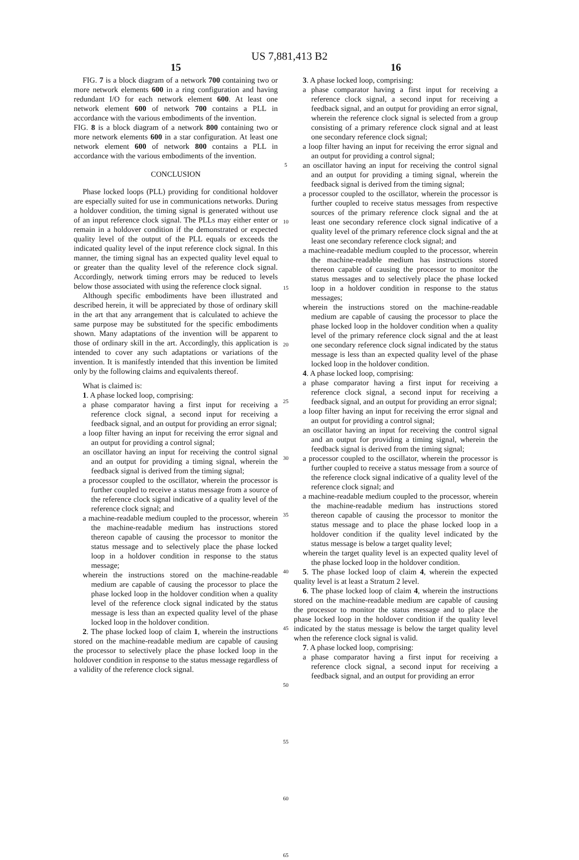US 7,881,413 B2
15
FIG. 7 is a block diagram of a network 700 containing two or more network elements 600 in a ring configuration and having redundant I/O for each network element 600. At least one network element 600 of network 700 contains a PLL in accordance with the various embodiments of the invention.
FIG. 8 is a block diagram of a network 800 containing two or more network elements 600 in a star configuration. At least one network element 600 of network 800 contains a PLL in accordance with the various embodiments of the invention.
CONCLUSION
Phase locked loops (PLL) providing for conditional holdover are especially suited for use in communications networks. During a holdover condition, the timing signal is generated without use of an input reference clock signal. The PLLs may either enter or remain in a holdover condition if the demonstrated or expected quality level of the output of the PLL equals or exceeds the indicated quality level of the input reference clock signal. In this manner, the timing signal has an expected quality level equal to or greater than the quality level of the reference clock signal. Accordingly, network timing errors may be reduced to levels below those associated with using the reference clock signal.
Although specific embodiments have been illustrated and described herein, it will be appreciated by those of ordinary skill in the art that any arrangement that is calculated to achieve the same purpose may be substituted for the specific embodiments shown. Many adaptations of the invention will be apparent to those of ordinary skill in the art. Accordingly, this application is intended to cover any such adaptations or variations of the invention. It is manifestly intended that this invention be limited only by the following claims and equivalents thereof.
What is claimed is:
1. A phase locked loop, comprising:
a phase comparator having a first input for receiving a reference clock signal, a second input for receiving a feedback signal, and an output for providing an error signal;
a loop filter having an input for receiving the error signal and an output for providing a control signal;
an oscillator having an input for receiving the control signal and an output for providing a timing signal, wherein the feedback signal is derived from the timing signal;
a processor coupled to the oscillator, wherein the processor is further coupled to receive a status message from a source of the reference clock signal indicative of a quality level of the reference clock signal; and
a machine-readable medium coupled to the processor, wherein the machine-readable medium has instructions stored thereon capable of causing the processor to monitor the status message and to selectively place the phase locked loop in a holdover condition in response to the status message;
wherein the instructions stored on the machine-readable medium are capable of causing the processor to place the phase locked loop in the holdover condition when a quality level of the reference clock signal indicated by the status message is less than an expected quality level of the phase locked loop in the holdover condition.
2. The phase locked loop of claim 1, wherein the instructions stored on the machine-readable medium are capable of causing the processor to selectively place the phase locked loop in the holdover condition in response to the status message regardless of a validity of the reference clock signal.
5
10
15
20
25
30
35
40
45
50
55
60
65
16
3. A phase locked loop, comprising:
a phase comparator having a first input for receiving a reference clock signal, a second input for receiving a feedback signal, and an output for providing an error signal, wherein the reference clock signal is selected from a group consisting of a primary reference clock signal and at least one secondary reference clock signal;
a loop filter having an input for receiving the error signal and an output for providing a control signal;
an oscillator having an input for receiving the control signal and an output for providing a timing signal, wherein the feedback signal is derived from the timing signal;
a processor coupled to the oscillator, wherein the processor is further coupled to receive status messages from respective sources of the primary reference clock signal and the at least one secondary reference clock signal indicative of a quality level of the primary reference clock signal and the at least one secondary reference clock signal; and
a machine-readable medium coupled to the processor, wherein the machine-readable medium has instructions stored thereon capable of causing the processor to monitor the status messages and to selectively place the phase locked loop in a holdover condition in response to the status messages;
wherein the instructions stored on the machine-readable medium are capable of causing the processor to place the phase locked loop in the holdover condition when a quality level of the primary reference clock signal and the at least one secondary reference clock signal indicated by the status message is less than an expected quality level of the phase locked loop in the holdover condition.
4. A phase locked loop, comprising:
a phase comparator having a first input for receiving a reference clock signal, a second input for receiving a feedback signal, and an output for providing an error signal;
a loop filter having an input for receiving the error signal and an output for providing a control signal;
an oscillator having an input for receiving the control signal and an output for providing a timing signal, wherein the feedback signal is derived from the timing signal;
a processor coupled to the oscillator, wherein the processor is further coupled to receive a status message from a source of the reference clock signal indicative of a quality level of the reference clock signal; and
a machine-readable medium coupled to the processor, wherein the machine-readable medium has instructions stored thereon capable of causing the processor to monitor the status message and to place the phase locked loop in a holdover condition if the quality level indicated by the status message is below a target quality level;
wherein the target quality level is an expected quality level of the phase locked loop in the holdover condition.
5. The phase locked loop of claim 4, wherein the expected quality level is at least a Stratum 2 level.
6. The phase locked loop of claim 4, wherein the instructions stored on the machine-readable medium are capable of causing the processor to monitor the status message and to place the phase locked loop in the holdover condition if the quality level indicated by the status message is below the target quality level when the reference clock signal is valid.
7. A phase locked loop, comprising:
a phase comparator having a first input for receiving a reference clock signal, a second input for receiving a feedback signal, and an output for providing an error